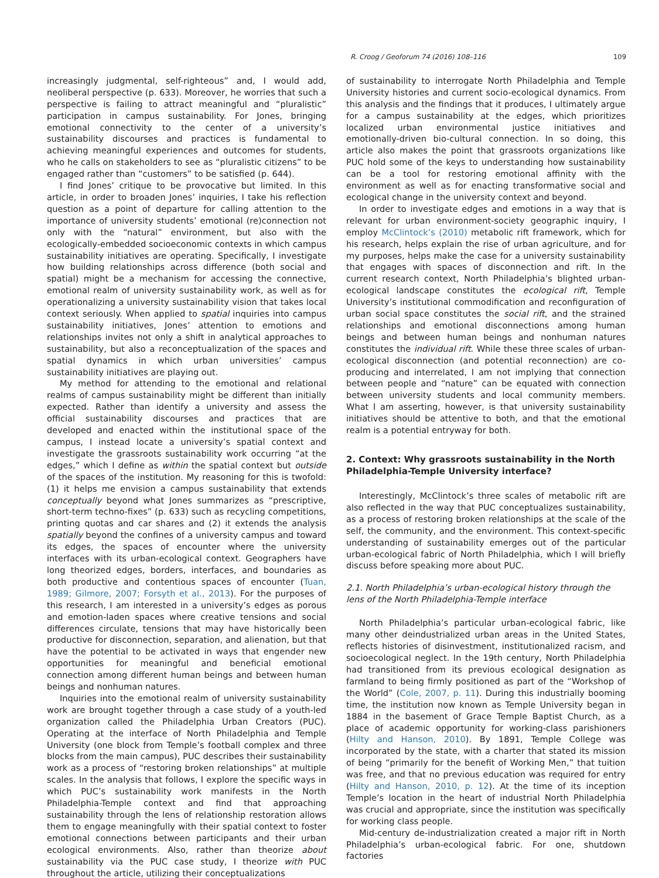R. Croog / Geoforum 74 (2016) 108–116 109
increasingly judgmental, self-righteous” and, I would add, neoliberal perspective (p. 633). Moreover, he worries that such a perspective is failing to attract meaningful and “pluralistic” participation in campus sustainability. For Jones, bringing emotional connectivity to the center of a university’s sustainability discourses and practices is fundamental to achieving meaningful experiences and outcomes for students, who he calls on stakeholders to see as “pluralistic citizens” to be engaged rather than “customers” to be satisfied (p. 644).
I find Jones’ critique to be provocative but limited. In this article, in order to broaden Jones’ inquiries, I take his reflection question as a point of departure for calling attention to the importance of university students’ emotional (re)connection not only with the “natural” environment, but also with the ecologically-embedded socioeconomic contexts in which campus sustainability initiatives are operating. Specifically, I investigate how building relationships across difference (both social and spatial) might be a mechanism for accessing the connective, emotional realm of university sustainability work, as well as for operationalizing a university sustainability vision that takes local context seriously. When applied to spatial inquiries into campus sustainability initiatives, Jones’ attention to emotions and relationships invites not only a shift in analytical approaches to sustainability, but also a reconceptualization of the spaces and spatial dynamics in which urban universities’ campus sustainability initiatives are playing out.
My method for attending to the emotional and relational realms of campus sustainability might be different than initially expected. Rather than identify a university and assess the official sustainability discourses and practices that are developed and enacted within the institutional space of the campus, I instead locate a university’s spatial context and investigate the grassroots sustainability work occurring “at the edges,” which I define as within the spatial context but outside of the spaces of the institution. My reasoning for this is twofold: (1) it helps me envision a campus sustainability that extends conceptually beyond what Jones summarizes as “prescriptive, short-term techno-fixes” (p. 633) such as recycling competitions, printing quotas and car shares and (2) it extends the analysis spatially beyond the confines of a university campus and toward its edges, the spaces of encounter where the university interfaces with its urban-ecological context. Geographers have long theorized edges, borders, interfaces, and boundaries as both productive and contentious spaces of encounter (Tuan, 1989; Gilmore, 2007; Forsyth et al., 2013). For the purposes of this research, I am interested in a university’s edges as porous and emotion-laden spaces where creative tensions and social differences circulate, tensions that may have historically been productive for disconnection, separation, and alienation, but that have the potential to be activated in ways that engender new opportunities for meaningful and beneficial emotional connection among different human beings and between human beings and nonhuman natures.
Inquiries into the emotional realm of university sustainability work are brought together through a case study of a youth-led organization called the Philadelphia Urban Creators (PUC). Operating at the interface of North Philadelphia and Temple University (one block from Temple’s football complex and three blocks from the main campus), PUC describes their sustainability work as a process of “restoring broken relationships” at multiple scales. In the analysis that follows, I explore the specific ways in which PUC’s sustainability work manifests in the North Philadelphia-Temple context and find that approaching sustainability through the lens of relationship restoration allows them to engage meaningfully with their spatial context to foster emotional connections between participants and their urban ecological environments. Also, rather than theorize about sustainability via the PUC case study, I theorize with PUC throughout the article, utilizing their conceptualizations
of sustainability to interrogate North Philadelphia and Temple University histories and current socio-ecological dynamics. From this analysis and the findings that it produces, I ultimately argue for a campus sustainability at the edges, which prioritizes localized urban environmental justice initiatives and emotionally-driven bio-cultural connection. In so doing, this article also makes the point that grassroots organizations like PUC hold some of the keys to understanding how sustainability can be a tool for restoring emotional affinity with the environment as well as for enacting transformative social and ecological change in the university context and beyond.
In order to investigate edges and emotions in a way that is relevant for urban environment-society geographic inquiry, I employ McClintock’s (2010) metabolic rift framework, which for his research, helps explain the rise of urban agriculture, and for my purposes, helps make the case for a university sustainability that engages with spaces of disconnection and rift. In the current research context, North Philadelphia’s blighted urban-ecological landscape constitutes the ecological rift, Temple University’s institutional commodification and reconfiguration of urban social space constitutes the social rift, and the strained relationships and emotional disconnections among human beings and between human beings and nonhuman natures constitutes the individual rift. While these three scales of urban-ecological disconnection (and potential reconnection) are co-producing and interrelated, I am not implying that connection between people and “nature” can be equated with connection between university students and local community members. What I am asserting, however, is that university sustainability initiatives should be attentive to both, and that the emotional realm is a potential entryway for both.
2. Context: Why grassroots sustainability in the North Philadelphia-Temple University interface?
Interestingly, McClintock’s three scales of metabolic rift are also reflected in the way that PUC conceptualizes sustainability, as a process of restoring broken relationships at the scale of the self, the community, and the environment. This context-specific understanding of sustainability emerges out of the particular urban-ecological fabric of North Philadelphia, which I will briefly discuss before speaking more about PUC.
2.1. North Philadelphia’s urban-ecological history through the lens of the North Philadelphia-Temple interface
North Philadelphia’s particular urban-ecological fabric, like many other deindustrialized urban areas in the United States, reflects histories of disinvestment, institutionalized racism, and socioecological neglect. In the 19th century, North Philadelphia had transitioned from its previous ecological designation as farmland to being firmly positioned as part of the “Workshop of the World” (Cole, 2007, p. 11). During this industrially booming time, the institution now known as Temple University began in 1884 in the basement of Grace Temple Baptist Church, as a place of academic opportunity for working-class parishioners (Hilty and Hanson, 2010). By 1891, Temple College was incorporated by the state, with a charter that stated its mission of being “primarily for the benefit of Working Men,” that tuition was free, and that no previous education was required for entry (Hilty and Hanson, 2010, p. 12). At the time of its inception Temple’s location in the heart of industrial North Philadelphia was crucial and appropriate, since the institution was specifically for working class people.
Mid-century de-industrialization created a major rift in North Philadelphia’s urban-ecological fabric. For one, shutdown factories